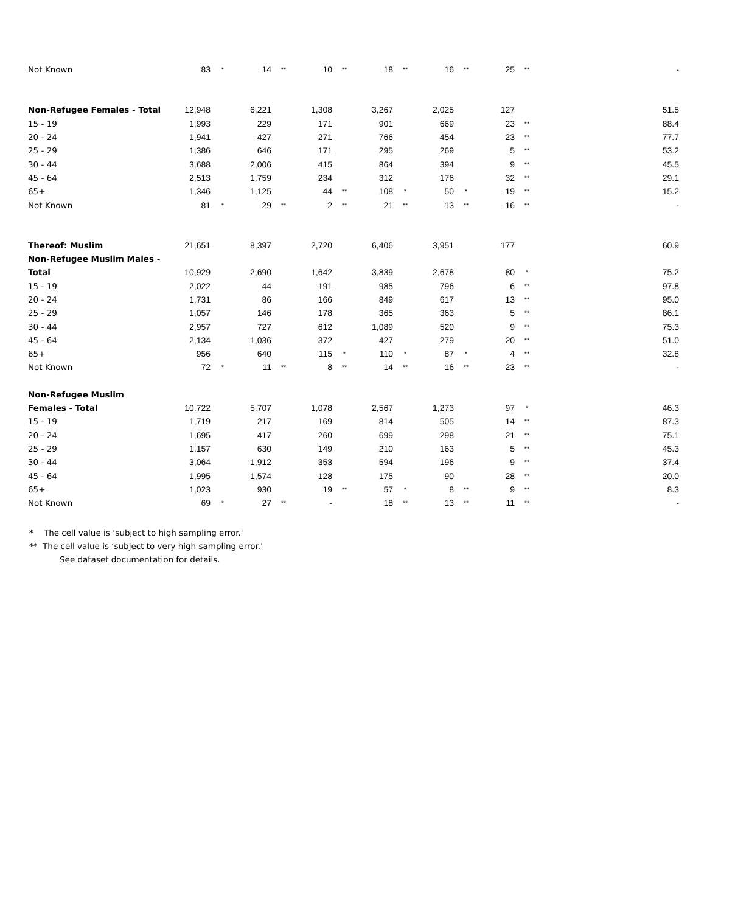| Not Known | 83 | * | 14 | ** | 10 | ** | 18 | ** | 16 | ** | 25 | ** | - |
| Non-Refugee Females - Total | 12,948 | | 6,221 | | 1,308 | | 3,267 | | 2,025 | | 127 | | 51.5 |
| 15 - 19 | 1,993 | | 229 | | 171 | | 901 | | 669 | | 23 | ** | 88.4 |
| 20 - 24 | 1,941 | | 427 | | 271 | | 766 | | 454 | | 23 | ** | 77.7 |
| 25 - 29 | 1,386 | | 646 | | 171 | | 295 | | 269 | | 5 | ** | 53.2 |
| 30 - 44 | 3,688 | | 2,006 | | 415 | | 864 | | 394 | | 9 | ** | 45.5 |
| 45 - 64 | 2,513 | | 1,759 | | 234 | | 312 | | 176 | | 32 | ** | 29.1 |
| 65+ | 1,346 | | 1,125 | | 44 | ** | 108 | * | 50 | * | 19 | ** | 15.2 |
| Not Known | 81 | * | 29 | ** | 2 | ** | 21 | ** | 13 | ** | 16 | ** | - |
| Thereof: Muslim | 21,651 | | 8,397 | | 2,720 | | 6,406 | | 3,951 | | 177 | | 60.9 |
| Non-Refugee Muslim Males - | | | | | | | | | | | | | |
| Total | 10,929 | | 2,690 | | 1,642 | | 3,839 | | 2,678 | | 80 | * | 75.2 |
| 15 - 19 | 2,022 | | 44 | | 191 | | 985 | | 796 | | 6 | ** | 97.8 |
| 20 - 24 | 1,731 | | 86 | | 166 | | 849 | | 617 | | 13 | ** | 95.0 |
| 25 - 29 | 1,057 | | 146 | | 178 | | 365 | | 363 | | 5 | ** | 86.1 |
| 30 - 44 | 2,957 | | 727 | | 612 | | 1,089 | | 520 | | 9 | ** | 75.3 |
| 45 - 64 | 2,134 | | 1,036 | | 372 | | 427 | | 279 | | 20 | ** | 51.0 |
| 65+ | 956 | | 640 | | 115 | * | 110 | * | 87 | * | 4 | ** | 32.8 |
| Not Known | 72 | * | 11 | ** | 8 | ** | 14 | ** | 16 | ** | 23 | ** | - |
| Non-Refugee Muslim | | | | | | | | | | | | | |
| Females - Total | 10,722 | | 5,707 | | 1,078 | | 2,567 | | 1,273 | | 97 | * | 46.3 |
| 15 - 19 | 1,719 | | 217 | | 169 | | 814 | | 505 | | 14 | ** | 87.3 |
| 20 - 24 | 1,695 | | 417 | | 260 | | 699 | | 298 | | 21 | ** | 75.1 |
| 25 - 29 | 1,157 | | 630 | | 149 | | 210 | | 163 | | 5 | ** | 45.3 |
| 30 - 44 | 3,064 | | 1,912 | | 353 | | 594 | | 196 | | 9 | ** | 37.4 |
| 45 - 64 | 1,995 | | 1,574 | | 128 | | 175 | | 90 | | 28 | ** | 20.0 |
| 65+ | 1,023 | | 930 | | 19 | ** | 57 | * | 8 | ** | 9 | ** | 8.3 |
| Not Known | 69 | * | 27 | ** | - | | 18 | ** | 13 | ** | 11 | ** | - |
* The cell value is ‘subject to high sampling error.'
** The cell value is ‘subject to very high sampling error.'
See dataset documentation for details.